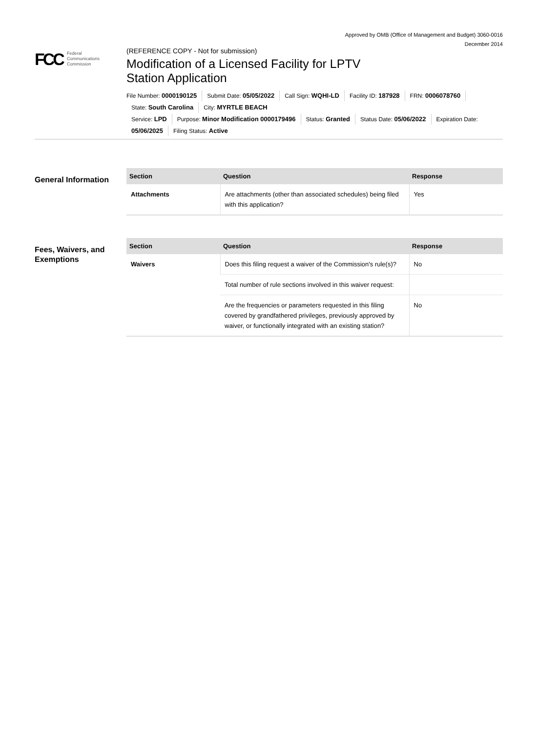Approved by OMB (Office of Management and Budget) 3060-0016
December 2014
FCC
Federal
Communications
Commission
(REFERENCE COPY - Not for submission)
Modification of a Licensed Facility for LPTV Station Application
File Number: 0000190125 Submit Date: 05/05/2022 Call Sign: WQHI-LD Facility ID: 187928 FRN: 0006078760
State: South Carolina City: MYRTLE BEACH
Service: LPD Purpose: Minor Modification 0000179496 Status: Granted Status Date: 05/06/2022 Expiration Date:
05/06/2025 Filing Status: Active
General Information
| Section | Question | Response |
| --- | --- | --- |
| Attachments | Are attachments (other than associated schedules) being filed with this application? | Yes |
Fees, Waivers, and Exemptions
| Section | Question | Response |
| --- | --- | --- |
| Waivers | Does this filing request a waiver of the Commission's rule(s)? | No |
| | Total number of rule sections involved in this waiver request: | |
| | Are the frequencies or parameters requested in this filing covered by grandfathered privileges, previously approved by waiver, or functionally integrated with an existing station? | No |